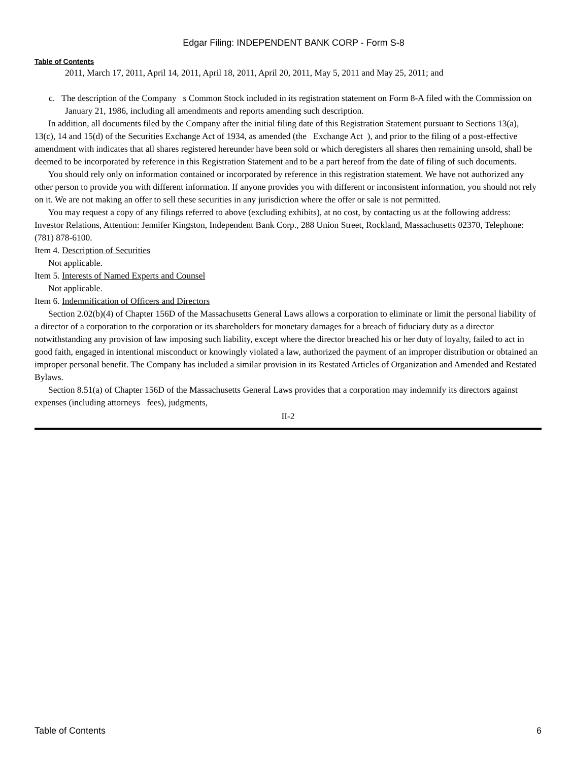Edgar Filing: INDEPENDENT BANK CORP - Form S-8
Table of Contents
2011, March 17, 2011, April 14, 2011, April 18, 2011, April 20, 2011, May 5, 2011 and May 25, 2011; and
c. The description of the Company s Common Stock included in its registration statement on Form 8-A filed with the Commission on January 21, 1986, including all amendments and reports amending such description.
In addition, all documents filed by the Company after the initial filing date of this Registration Statement pursuant to Sections 13(a), 13(c), 14 and 15(d) of the Securities Exchange Act of 1934, as amended (the Exchange Act ), and prior to the filing of a post-effective amendment with indicates that all shares registered hereunder have been sold or which deregisters all shares then remaining unsold, shall be deemed to be incorporated by reference in this Registration Statement and to be a part hereof from the date of filing of such documents.
You should rely only on information contained or incorporated by reference in this registration statement. We have not authorized any other person to provide you with different information. If anyone provides you with different or inconsistent information, you should not rely on it. We are not making an offer to sell these securities in any jurisdiction where the offer or sale is not permitted.
You may request a copy of any filings referred to above (excluding exhibits), at no cost, by contacting us at the following address: Investor Relations, Attention: Jennifer Kingston, Independent Bank Corp., 288 Union Street, Rockland, Massachusetts 02370, Telephone: (781) 878-6100.
Item 4. Description of Securities
Not applicable.
Item 5. Interests of Named Experts and Counsel
Not applicable.
Item 6. Indemnification of Officers and Directors
Section 2.02(b)(4) of Chapter 156D of the Massachusetts General Laws allows a corporation to eliminate or limit the personal liability of a director of a corporation to the corporation or its shareholders for monetary damages for a breach of fiduciary duty as a director notwithstanding any provision of law imposing such liability, except where the director breached his or her duty of loyalty, failed to act in good faith, engaged in intentional misconduct or knowingly violated a law, authorized the payment of an improper distribution or obtained an improper personal benefit. The Company has included a similar provision in its Restated Articles of Organization and Amended and Restated Bylaws.
Section 8.51(a) of Chapter 156D of the Massachusetts General Laws provides that a corporation may indemnify its directors against expenses (including attorneys fees), judgments,
II-2
Table of Contents 6